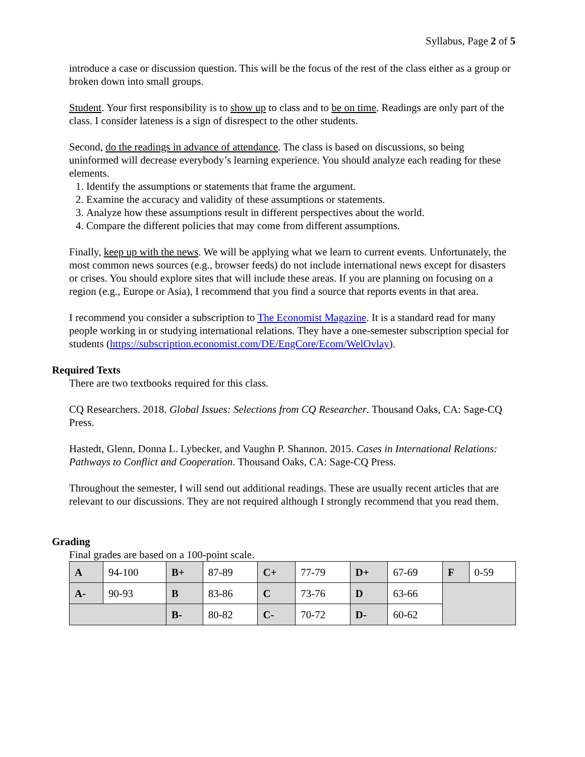Syllabus, Page 2 of 5
introduce a case or discussion question. This will be the focus of the rest of the class either as a group or broken down into small groups.
Student. Your first responsibility is to show up to class and to be on time. Readings are only part of the class. I consider lateness is a sign of disrespect to the other students.
Second, do the readings in advance of attendance. The class is based on discussions, so being uninformed will decrease everybody’s learning experience. You should analyze each reading for these elements.
1. Identify the assumptions or statements that frame the argument.
2. Examine the accuracy and validity of these assumptions or statements.
3. Analyze how these assumptions result in different perspectives about the world.
4. Compare the different policies that may come from different assumptions.
Finally, keep up with the news. We will be applying what we learn to current events. Unfortunately, the most common news sources (e.g., browser feeds) do not include international news except for disasters or crises. You should explore sites that will include these areas. If you are planning on focusing on a region (e.g., Europe or Asia), I recommend that you find a source that reports events in that area.
I recommend you consider a subscription to The Economist Magazine. It is a standard read for many people working in or studying international relations. They have a one-semester subscription special for students (https://subscription.economist.com/DE/EngCore/Ecom/WelOvlay).
Required Texts
There are two textbooks required for this class.
CQ Researchers. 2018. Global Issues: Selections from CQ Researcher. Thousand Oaks, CA: Sage-CQ Press.
Hastedt, Glenn, Donna L. Lybecker, and Vaughn P. Shannon. 2015. Cases in International Relations: Pathways to Conflict and Cooperation. Thousand Oaks, CA: Sage-CQ Press.
Throughout the semester, I will send out additional readings. These are usually recent articles that are relevant to our discussions. They are not required although I strongly recommend that you read them.
Grading
Final grades are based on a 100-point scale.
| A | 94-100 | B+ | 87-89 | C+ | 77-79 | D+ | 67-69 | F | 0-59 |
| A- | 90-93 | B | 83-86 | C | 73-76 | D | 63-66 | | |
| | | B- | 80-82 | C- | 70-72 | D- | 60-62 | | |